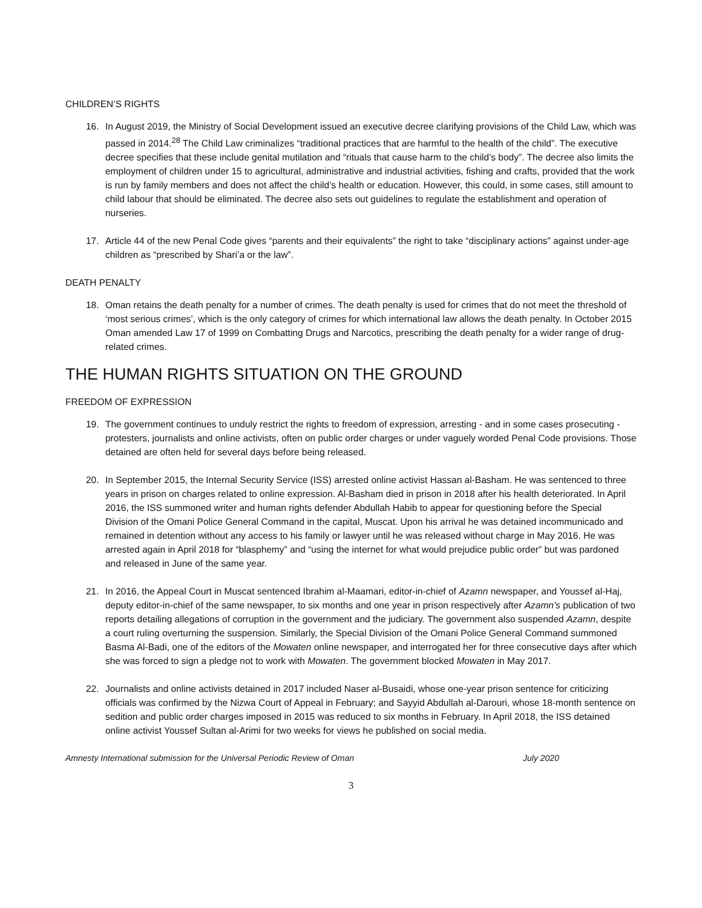CHILDREN’S RIGHTS
16. In August 2019, the Ministry of Social Development issued an executive decree clarifying provisions of the Child Law, which was passed in 2014.<sup>28</sup> The Child Law criminalizes “traditional practices that are harmful to the health of the child”. The executive decree specifies that these include genital mutilation and “rituals that cause harm to the child’s body”. The decree also limits the employment of children under 15 to agricultural, administrative and industrial activities, fishing and crafts, provided that the work is run by family members and does not affect the child’s health or education. However, this could, in some cases, still amount to child labour that should be eliminated. The decree also sets out guidelines to regulate the establishment and operation of nurseries.
17. Article 44 of the new Penal Code gives “parents and their equivalents” the right to take “disciplinary actions” against under-age children as “prescribed by Shari’a or the law”.
DEATH PENALTY
18. Oman retains the death penalty for a number of crimes. The death penalty is used for crimes that do not meet the threshold of ‘most serious crimes’, which is the only category of crimes for which international law allows the death penalty. In October 2015 Oman amended Law 17 of 1999 on Combatting Drugs and Narcotics, prescribing the death penalty for a wider range of drug-related crimes.
THE HUMAN RIGHTS SITUATION ON THE GROUND
FREEDOM OF EXPRESSION
19. The government continues to unduly restrict the rights to freedom of expression, arresting - and in some cases prosecuting - protesters, journalists and online activists, often on public order charges or under vaguely worded Penal Code provisions. Those detained are often held for several days before being released.
20. In September 2015, the Internal Security Service (ISS) arrested online activist Hassan al-Basham. He was sentenced to three years in prison on charges related to online expression. Al-Basham died in prison in 2018 after his health deteriorated. In April 2016, the ISS summoned writer and human rights defender Abdullah Habib to appear for questioning before the Special Division of the Omani Police General Command in the capital, Muscat. Upon his arrival he was detained incommunicado and remained in detention without any access to his family or lawyer until he was released without charge in May 2016. He was arrested again in April 2018 for “blasphemy” and “using the internet for what would prejudice public order” but was pardoned and released in June of the same year.
21. In 2016, the Appeal Court in Muscat sentenced Ibrahim al-Maamari, editor-in-chief of Azamn newspaper, and Youssef al-Haj, deputy editor-in-chief of the same newspaper, to six months and one year in prison respectively after Azamn’s publication of two reports detailing allegations of corruption in the government and the judiciary. The government also suspended Azamn, despite a court ruling overturning the suspension. Similarly, the Special Division of the Omani Police General Command summoned Basma Al-Badi, one of the editors of the Mowaten online newspaper, and interrogated her for three consecutive days after which she was forced to sign a pledge not to work with Mowaten. The government blocked Mowaten in May 2017.
22. Journalists and online activists detained in 2017 included Naser al-Busaidi, whose one-year prison sentence for criticizing officials was confirmed by the Nizwa Court of Appeal in February; and Sayyid Abdullah al-Darouri, whose 18-month sentence on sedition and public order charges imposed in 2015 was reduced to six months in February. In April 2018, the ISS detained online activist Youssef Sultan al-Arimi for two weeks for views he published on social media.
Amnesty International submission for the Universal Periodic Review of Oman July 2020
3